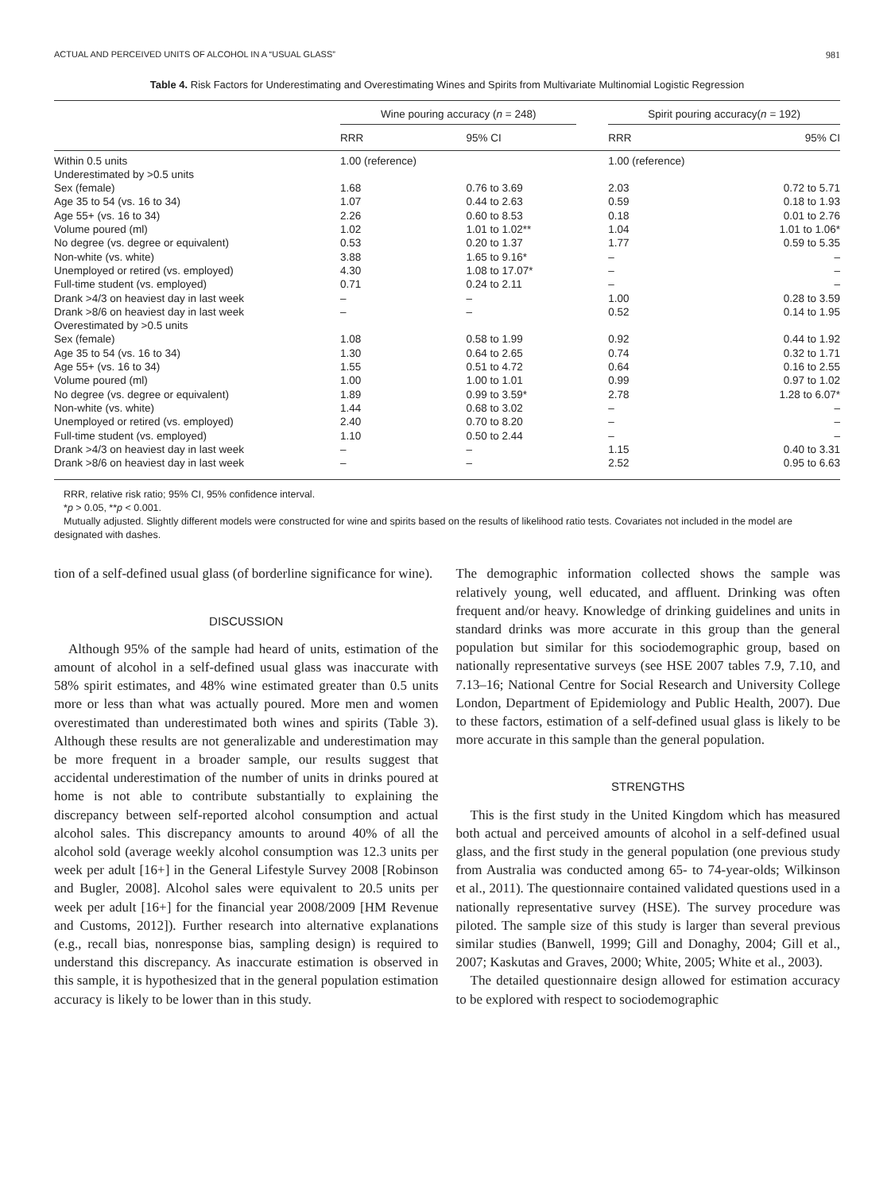ACTUAL AND PERCEIVED UNITS OF ALCOHOL IN A “USUAL GLASS” 981
Table 4. Risk Factors for Underestimating and Overestimating Wines and Spirits from Multivariate Multinomial Logistic Regression
| | Wine pouring accuracy ( n = 248) | | | Spirit pouring accuracy( n = 192) | |
| --- | --- | --- | --- | --- | --- |
| | RRR | 95% CI | | RRR | 95% CI |
| Within 0.5 units | 1.00 (reference) | | | 1.00 (reference) | |
| Underestimated by >0.5 units | | | | | |
| Sex (female) | 1.68 | 0.76 to 3.69 | | 2.03 | 0.72 to 5.71 |
| Age 35 to 54 (vs. 16 to 34) | 1.07 | 0.44 to 2.63 | | 0.59 | 0.18 to 1.93 |
| Age 55+ (vs. 16 to 34) | 2.26 | 0.60 to 8.53 | | 0.18 | 0.01 to 2.76 |
| Volume poured (ml) | 1.02 | 1.01 to 1.02** | | 1.04 | 1.01 to 1.06* |
| No degree (vs. degree or equivalent) | 0.53 | 0.20 to 1.37 | | 1.77 | 0.59 to 5.35 |
| Non-white (vs. white) | 3.88 | 1.65 to 9.16* | | – | – |
| Unemployed or retired (vs. employed) | 4.30 | 1.08 to 17.07* | | – | – |
| Full-time student (vs. employed) | 0.71 | 0.24 to 2.11 | | – | – |
| Drank >4/3 on heaviest day in last week | – | – | | 1.00 | 0.28 to 3.59 |
| Drank >8/6 on heaviest day in last week | – | – | | 0.52 | 0.14 to 1.95 |
| Overestimated by >0.5 units | | | | | |
| Sex (female) | 1.08 | 0.58 to 1.99 | | 0.92 | 0.44 to 1.92 |
| Age 35 to 54 (vs. 16 to 34) | 1.30 | 0.64 to 2.65 | | 0.74 | 0.32 to 1.71 |
| Age 55+ (vs. 16 to 34) | 1.55 | 0.51 to 4.72 | | 0.64 | 0.16 to 2.55 |
| Volume poured (ml) | 1.00 | 1.00 to 1.01 | | 0.99 | 0.97 to 1.02 |
| No degree (vs. degree or equivalent) | 1.89 | 0.99 to 3.59* | | 2.78 | 1.28 to 6.07* |
| Non-white (vs. white) | 1.44 | 0.68 to 3.02 | | – | – |
| Unemployed or retired (vs. employed) | 2.40 | 0.70 to 8.20 | | – | – |
| Full-time student (vs. employed) | 1.10 | 0.50 to 2.44 | | – | – |
| Drank >4/3 on heaviest day in last week | – | – | | 1.15 | 0.40 to 3.31 |
| Drank >8/6 on heaviest day in last week | – | – | | 2.52 | 0.95 to 6.63 |
RRR, relative risk ratio; 95% CI, 95% confidence interval.
*p > 0.05, **p < 0.001.
Mutually adjusted. Slightly different models were constructed for wine and spirits based on the results of likelihood ratio tests. Covariates not included in the model are designated with dashes.
tion of a self-defined usual glass (of borderline significance for wine).
DISCUSSION
Although 95% of the sample had heard of units, estimation of the amount of alcohol in a self-defined usual glass was inaccurate with 58% spirit estimates, and 48% wine estimated greater than 0.5 units more or less than what was actually poured. More men and women overestimated than underestimated both wines and spirits (Table 3). Although these results are not generalizable and underestimation may be more frequent in a broader sample, our results suggest that accidental underestimation of the number of units in drinks poured at home is not able to contribute substantially to explaining the discrepancy between self-reported alcohol consumption and actual alcohol sales. This discrepancy amounts to around 40% of all the alcohol sold (average weekly alcohol consumption was 12.3 units per week per adult [16+] in the General Lifestyle Survey 2008 [Robinson and Bugler, 2008]. Alcohol sales were equivalent to 20.5 units per week per adult [16+] for the financial year 2008/2009 [HM Revenue and Customs, 2012]). Further research into alternative explanations (e.g., recall bias, nonresponse bias, sampling design) is required to understand this discrepancy. As inaccurate estimation is observed in this sample, it is hypothesized that in the general population estimation accuracy is likely to be lower than in this study.
The demographic information collected shows the sample was relatively young, well educated, and affluent. Drinking was often frequent and/or heavy. Knowledge of drinking guidelines and units in standard drinks was more accurate in this group than the general population but similar for this sociodemographic group, based on nationally representative surveys (see HSE 2007 tables 7.9, 7.10, and 7.13–16; National Centre for Social Research and University College London, Department of Epidemiology and Public Health, 2007). Due to these factors, estimation of a self-defined usual glass is likely to be more accurate in this sample than the general population.
STRENGTHS
This is the first study in the United Kingdom which has measured both actual and perceived amounts of alcohol in a self-defined usual glass, and the first study in the general population (one previous study from Australia was conducted among 65- to 74-year-olds; Wilkinson et al., 2011). The questionnaire contained validated questions used in a nationally representative survey (HSE). The survey procedure was piloted. The sample size of this study is larger than several previous similar studies (Banwell, 1999; Gill and Donaghy, 2004; Gill et al., 2007; Kaskutas and Graves, 2000; White, 2005; White et al., 2003).
The detailed questionnaire design allowed for estimation accuracy to be explored with respect to sociodemographic